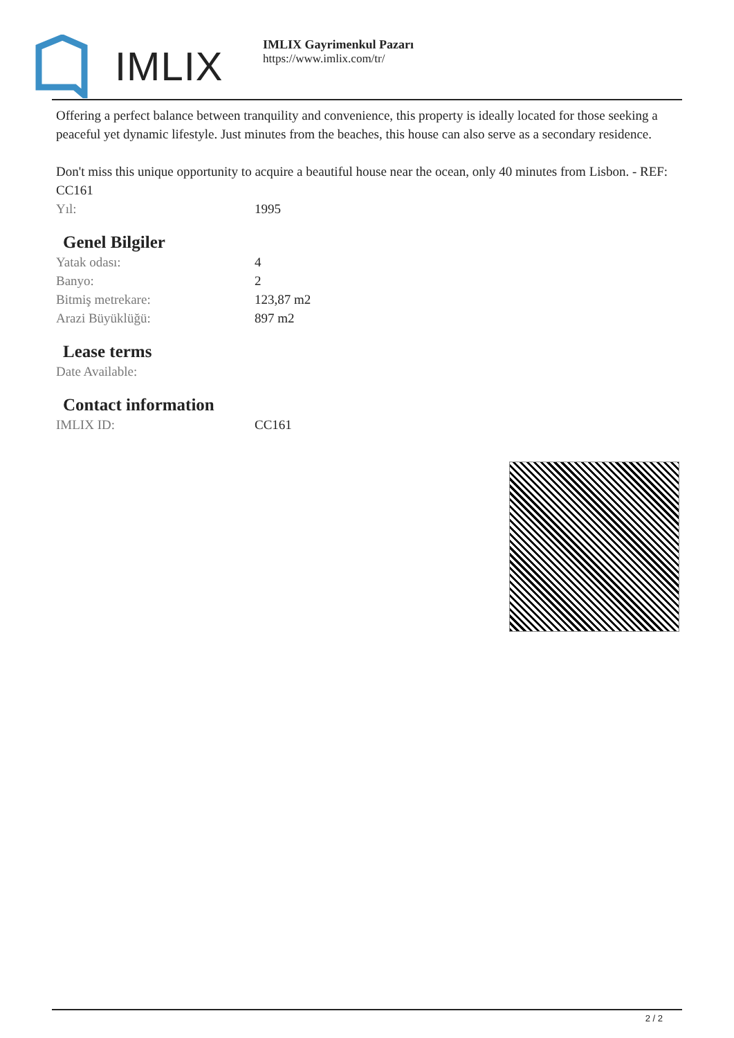IMLIX
IMLIX Gayrimenkul Pazarı
https://www.imlix.com/tr/
Offering a perfect balance between tranquility and convenience, this property is ideally located for those seeking a peaceful yet dynamic lifestyle. Just minutes from the beaches, this house can also serve as a secondary residence.
Don't miss this unique opportunity to acquire a beautiful house near the ocean, only 40 minutes from Lisbon. - REF: CC161
| Yıl: | 1995 |
Genel Bilgiler
| Yatak odası: | 4 |
| Banyo: | 2 |
| Bitmiş metrekare: | 123,87 m2 |
| Arazi Büyüklüğü: | 897 m2 |
Lease terms
| Date Available: | |
Contact information
| IMLIX ID: | CC161 |
2 / 2